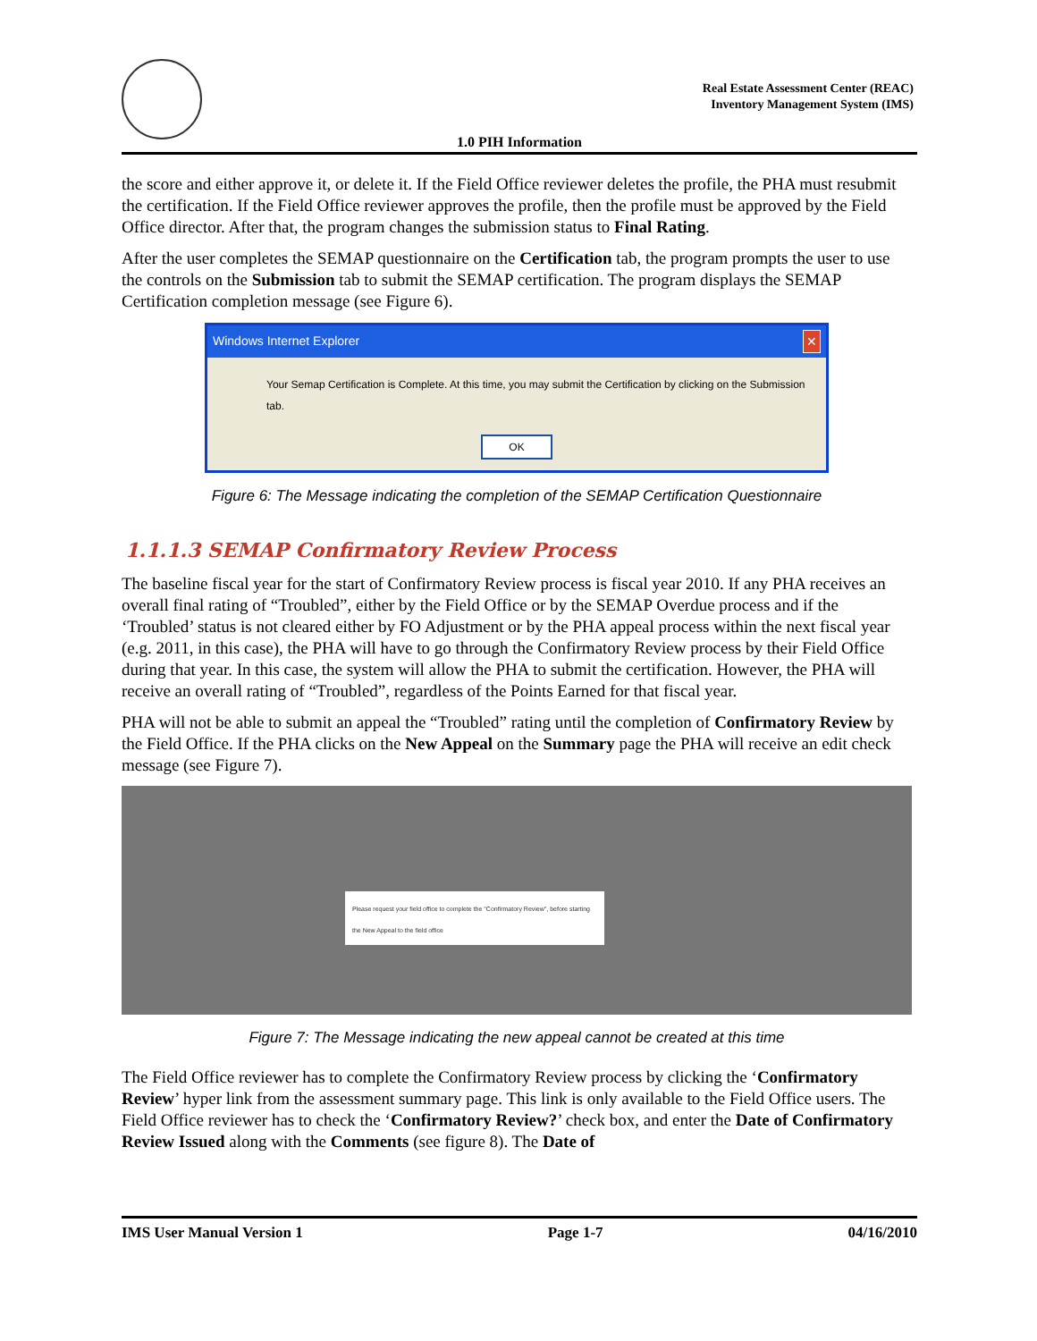Real Estate Assessment Center (REAC)
Inventory Management System (IMS)
1.0 PIH Information
the score and either approve it, or delete it. If the Field Office reviewer deletes the profile, the PHA must resubmit the certification. If the Field Office reviewer approves the profile, then the profile must be approved by the Field Office director. After that, the program changes the submission status to Final Rating.
After the user completes the SEMAP questionnaire on the Certification tab, the program prompts the user to use the controls on the Submission tab to submit the SEMAP certification. The program displays the SEMAP Certification completion message (see Figure 6).
Windows Internet Explorer ✕
Your Semap Certification is Complete. At this time, you may submit the Certification by clicking on the Submission tab.
OK
Figure 6: The Message indicating the completion of the SEMAP Certification Questionnaire
1.1.1.3 SEMAP Confirmatory Review Process
The baseline fiscal year for the start of Confirmatory Review process is fiscal year 2010. If any PHA receives an overall final rating of “Troubled”, either by the Field Office or by the SEMAP Overdue process and if the ‘Troubled’ status is not cleared either by FO Adjustment or by the PHA appeal process within the next fiscal year (e.g. 2011, in this case), the PHA will have to go through the Confirmatory Review process by their Field Office during that year. In this case, the system will allow the PHA to submit the certification. However, the PHA will receive an overall rating of “Troubled”, regardless of the Points Earned for that fiscal year.
PHA will not be able to submit an appeal the “Troubled” rating until the completion of Confirmatory Review by the Field Office. If the PHA clicks on the New Appeal on the Summary page the PHA will receive an edit check message (see Figure 7).
Please request your field office to complete the "Confirmatory Review", before starting the New Appeal to the field office
Figure 7: The Message indicating the new appeal cannot be created at this time
The Field Office reviewer has to complete the Confirmatory Review process by clicking the ‘Confirmatory Review’ hyper link from the assessment summary page. This link is only available to the Field Office users. The Field Office reviewer has to check the ‘Confirmatory Review?’ check box, and enter the Date of Confirmatory Review Issued along with the Comments (see figure 8). The Date of
IMS User Manual Version 1 Page 1-7 04/16/2010